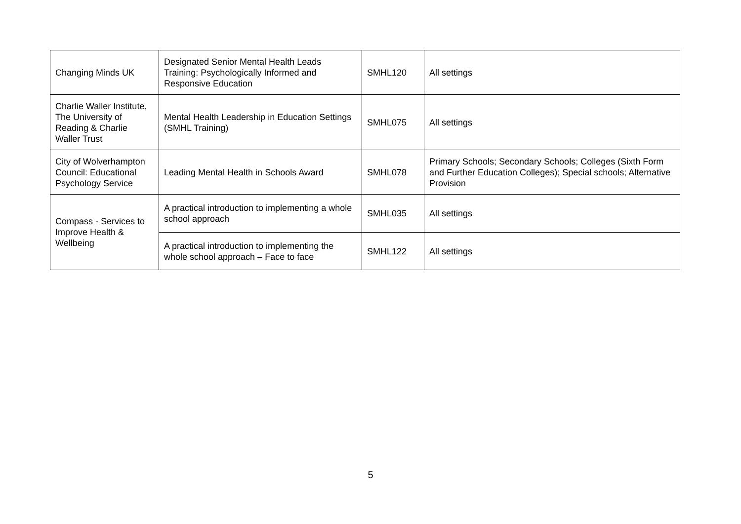| Changing Minds UK | Designated Senior Mental Health Leads Training: Psychologically Informed and Responsive Education | SMHL120 | All settings |
| Charlie Waller Institute, The University of Reading & Charlie Waller Trust | Mental Health Leadership in Education Settings (SMHL Training) | SMHL075 | All settings |
| City of Wolverhampton Council: Educational Psychology Service | Leading Mental Health in Schools Award | SMHL078 | Primary Schools; Secondary Schools; Colleges (Sixth Form and Further Education Colleges); Special schools; Alternative Provision |
| Compass - Services to Improve Health & Wellbeing | A practical introduction to implementing a whole school approach | SMHL035 | All settings |
| | A practical introduction to implementing the whole school approach – Face to face | SMHL122 | All settings |
5